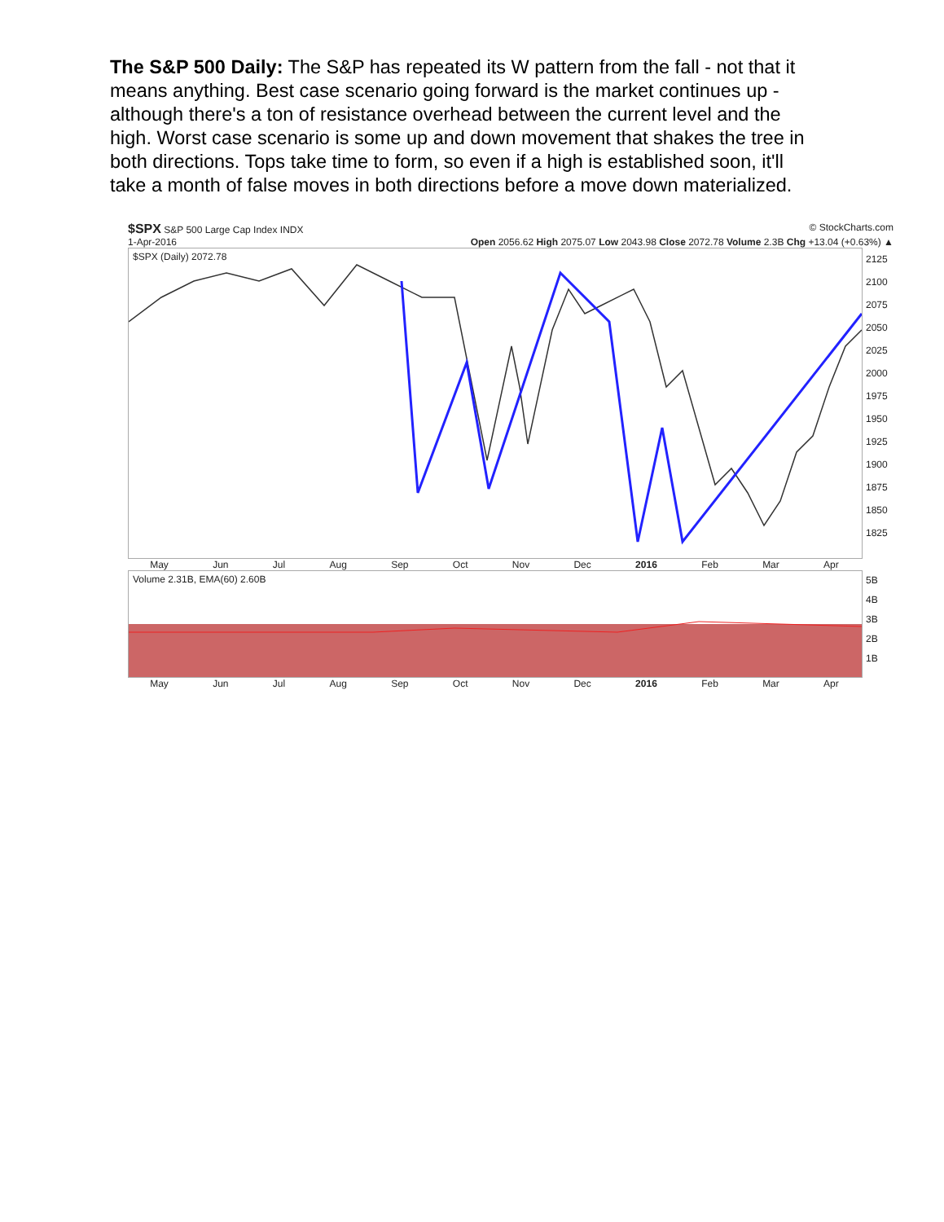The S&P 500 Daily: The S&P has repeated its W pattern from the fall - not that it means anything. Best case scenario going forward is the market continues up - although there's a ton of resistance overhead between the current level and the high. Worst case scenario is some up and down movement that shakes the tree in both directions. Tops take time to form, so even if a high is established soon, it'll take a month of false moves in both directions before a move down materialized.
$SPX S&P 500 Large Cap Index INDX © StockCharts.com
1-Apr-2016 Open 2056.62 High 2075.07 Low 2043.98 Close 2072.78 Volume 2.3B Chg +13.04 (+0.63%) ▲
$SPX (Daily) 2072.78
2125
2100
2075
2050
2025
2000
1975
1950
1925
1900
1875
1850
1825
May Jun Jul Aug Sep Oct Nov Dec 2016 Feb Mar Apr
Volume 2.31B, EMA(60) 2.60B
5B
4B
3B
2B
1B
May Jun Jul Aug Sep Oct Nov Dec 2016 Feb Mar Apr